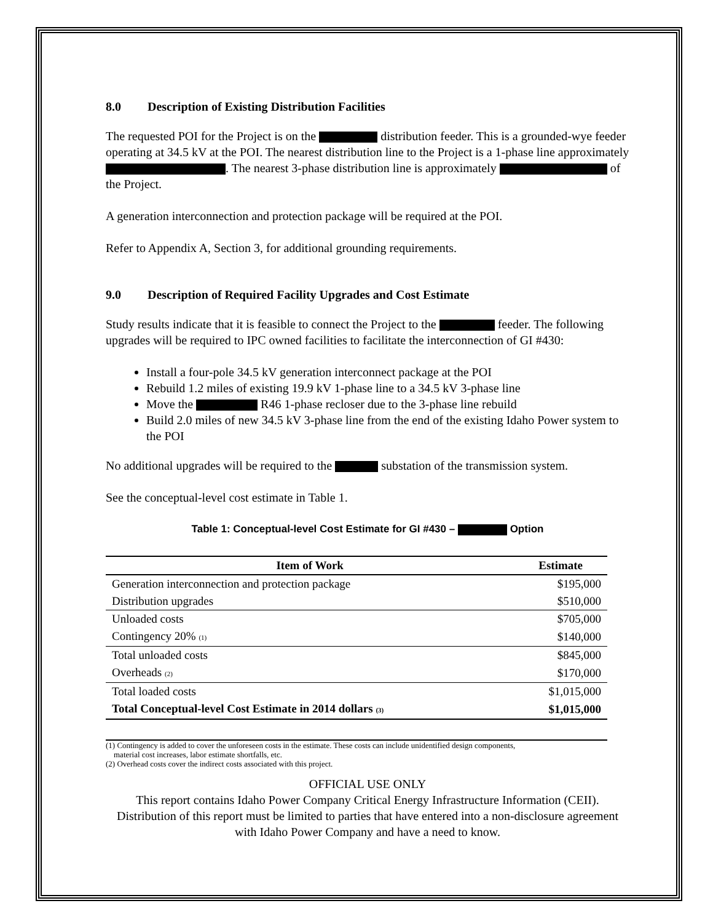8.0 Description of Existing Distribution Facilities
The requested POI for the Project is on the distribution feeder. This is a grounded-wye feeder operating at 34.5 kV at the POI. The nearest distribution line to the Project is a 1-phase line approximately . The nearest 3-phase distribution line is approximately of the Project.
A generation interconnection and protection package will be required at the POI.
Refer to Appendix A, Section 3, for additional grounding requirements.
9.0 Description of Required Facility Upgrades and Cost Estimate
Study results indicate that it is feasible to connect the Project to the feeder. The following upgrades will be required to IPC owned facilities to facilitate the interconnection of GI #430:
Install a four-pole 34.5 kV generation interconnect package at the POI
Rebuild 1.2 miles of existing 19.9 kV 1-phase line to a 34.5 kV 3-phase line
Move the R46 1-phase recloser due to the 3-phase line rebuild
Build 2.0 miles of new 34.5 kV 3-phase line from the end of the existing Idaho Power system to the POI
No additional upgrades will be required to the substation of the transmission system.
See the conceptual-level cost estimate in Table 1.
Table 1: Conceptual-level Cost Estimate for GI #430 – Option
| Item of Work | Estimate |
| --- | --- |
| Generation interconnection and protection package | $195,000 |
| Distribution upgrades | $510,000 |
| Unloaded costs | $705,000 |
| Contingency 20% (1) | $140,000 |
| Total unloaded costs | $845,000 |
| Overheads (2) | $170,000 |
| Total loaded costs | $1,015,000 |
| Total Conceptual-level Cost Estimate in 2014 dollars (3) | $1,015,000 |
(1) Contingency is added to cover the unforeseen costs in the estimate. These costs can include unidentified design components,
material cost increases, labor estimate shortfalls, etc.
(2) Overhead costs cover the indirect costs associated with this project.
OFFICIAL USE ONLY
This report contains Idaho Power Company Critical Energy Infrastructure Information (CEII). Distribution of this report must be limited to parties that have entered into a non-disclosure agreement with Idaho Power Company and have a need to know.